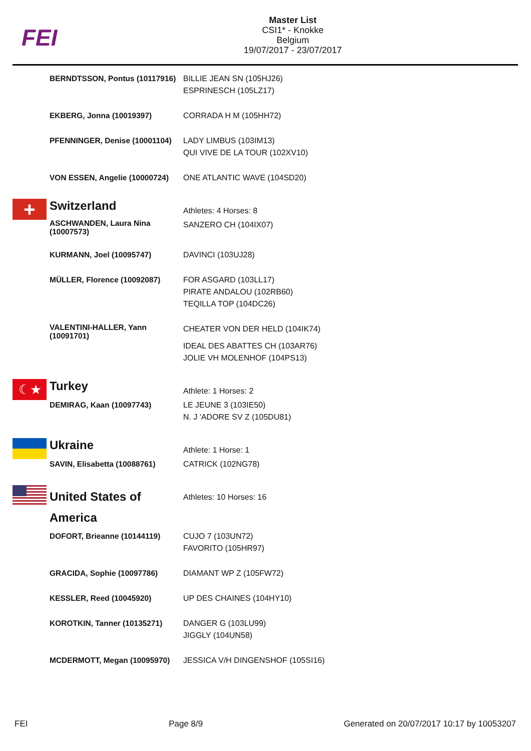FEI
Master List
CSI1* - Knokke
Belgium
19/07/2017 - 23/07/2017
| | BERNDTSSON, Pontus (10117916) | BILLIE JEAN SN (105HJ26) ESPRINESCH (105LZ17) |
| | EKBERG, Jonna (10019397) | CORRADA H M (105HH72) |
| | PFENNINGER, Denise (10001104) | LADY LIMBUS (103IM13) QUI VIVE DE LA TOUR (102XV10) |
| | VON ESSEN, Angelie (10000724) | ONE ATLANTIC WAVE (104SD20) |
| + | Switzerland | Athletes: 4 Horses: 8 |
| | ASCHWANDEN, Laura Nina (10007573) | SANZERO CH (104IX07) |
| | KURMANN, Joel (10095747) | DAVINCI (103UJ28) |
| | MÜLLER, Florence (10092087) | FOR ASGARD (103LL17) PIRATE ANDALOU (102RB60) TEQILLA TOP (104DC26) |
| | VALENTINI-HALLER, Yann (10091701) | CHEATER VON DER HELD (104IK74) IDEAL DES ABATTES CH (103AR76) JOLIE VH MOLENHOF (104PS13) |
| ☾★ | Turkey | Athlete: 1 Horses: 2 |
| | DEMIRAG, Kaan (10097743) | LE JEUNE 3 (103IE50) N. J 'ADORE SV Z (105DU81) |
| | Ukraine | Athlete: 1 Horse: 1 |
| | SAVIN, Elisabetta (10088761) | CATRICK (102NG78) |
| | United States of America | Athletes: 10 Horses: 16 |
| | DOFORT, Brieanne (10144119) | CUJO 7 (103UN72) FAVORITO (105HR97) |
| | GRACIDA, Sophie (10097786) | DIAMANT WP Z (105FW72) |
| | KESSLER, Reed (10045920) | UP DES CHAINES (104HY10) |
| | KOROTKIN, Tanner (10135271) | DANGER G (103LU99) JIGGLY (104UN58) |
| | MCDERMOTT, Megan (10095970) | JESSICA V/H DINGENSHOF (105SI16) |
FEI Page 8/9 Generated on 20/07/2017 10:17 by 10053207